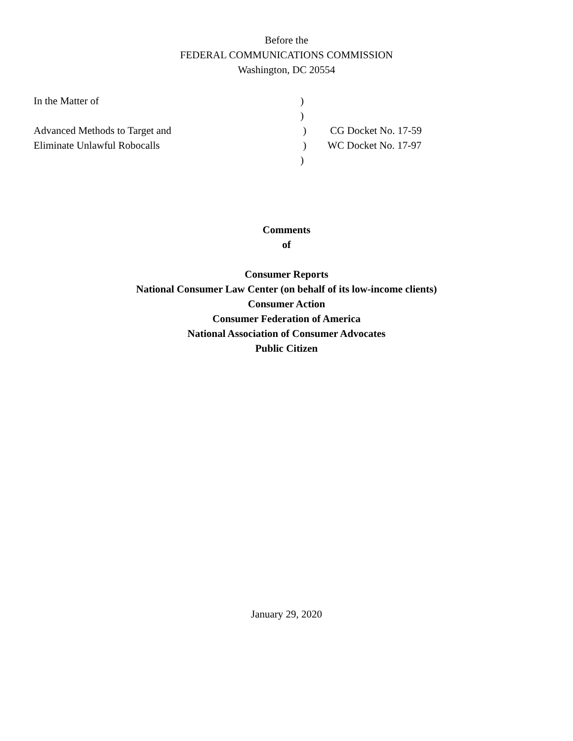Before the
FEDERAL COMMUNICATIONS COMMISSION
Washington, DC 20554
| In the Matter of | ) | |
| | ) | |
| Advanced Methods to Target and | ) | CG Docket No. 17-59 |
| Eliminate Unlawful Robocalls | ) | WC Docket No. 17-97 |
| | ) | |
Comments
of
Consumer Reports
National Consumer Law Center (on behalf of its low-income clients)
Consumer Action
Consumer Federation of America
National Association of Consumer Advocates
Public Citizen
January 29, 2020